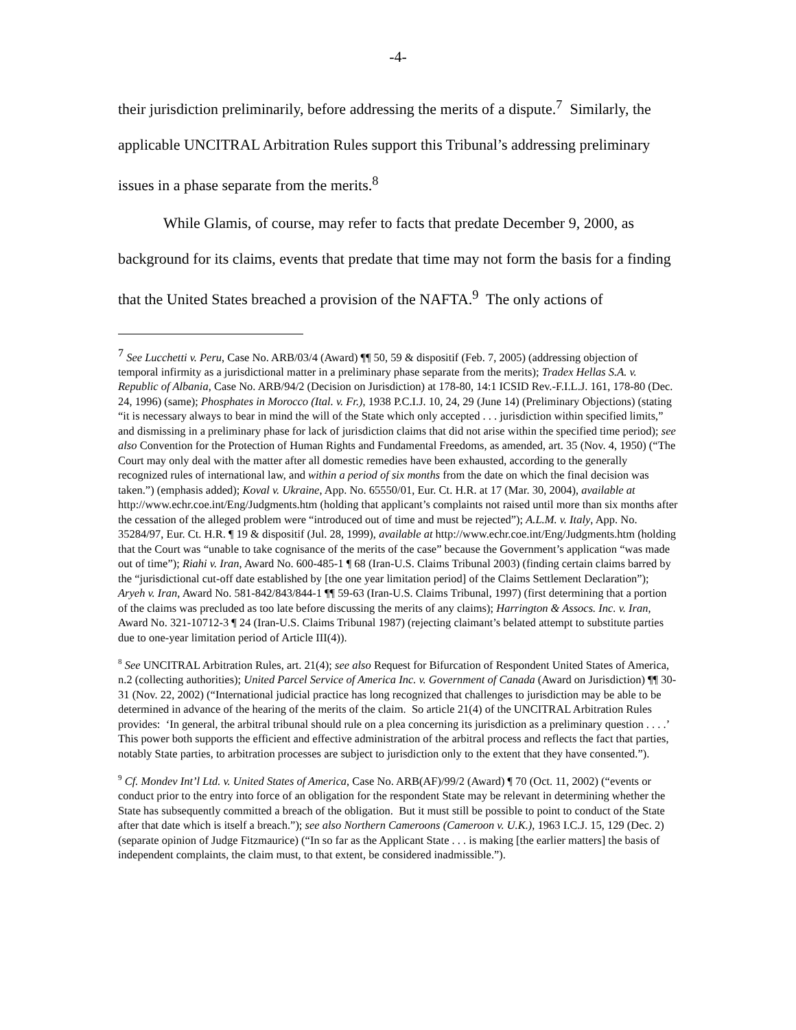-4-
their jurisdiction preliminarily, before addressing the merits of a dispute.<sup>7</sup> Similarly, the applicable UNCITRAL Arbitration Rules support this Tribunal’s addressing preliminary issues in a phase separate from the merits.<sup>8</sup>
While Glamis, of course, may refer to facts that predate December 9, 2000, as background for its claims, events that predate that time may not form the basis for a finding that the United States breached a provision of the NAFTA.<sup>9</sup> The only actions of
<sup>7</sup> See Lucchetti v. Peru, Case No. ARB/03/4 (Award) ¶¶ 50, 59 & dispositif (Feb. 7, 2005) (addressing objection of temporal infirmity as a jurisdictional matter in a preliminary phase separate from the merits); Tradex Hellas S.A. v. Republic of Albania, Case No. ARB/94/2 (Decision on Jurisdiction) at 178-80, 14:1 ICSID Rev.-F.I.L.J. 161, 178-80 (Dec. 24, 1996) (same); Phosphates in Morocco (Ital. v. Fr.), 1938 P.C.I.J. 10, 24, 29 (June 14) (Preliminary Objections) (stating “it is necessary always to bear in mind the will of the State which only accepted . . . jurisdiction within specified limits,” and dismissing in a preliminary phase for lack of jurisdiction claims that did not arise within the specified time period); see also Convention for the Protection of Human Rights and Fundamental Freedoms, as amended, art. 35 (Nov. 4, 1950) (“The Court may only deal with the matter after all domestic remedies have been exhausted, according to the generally recognized rules of international law, and within a period of six months from the date on which the final decision was taken.”) (emphasis added); Koval v. Ukraine, App. No. 65550/01, Eur. Ct. H.R. at 17 (Mar. 30, 2004), available at http://www.echr.coe.int/Eng/Judgments.htm (holding that applicant’s complaints not raised until more than six months after the cessation of the alleged problem were “introduced out of time and must be rejected”); A.L.M. v. Italy, App. No. 35284/97, Eur. Ct. H.R. ¶ 19 & dispositif (Jul. 28, 1999), available at http://www.echr.coe.int/Eng/Judgments.htm (holding that the Court was “unable to take cognisance of the merits of the case” because the Government’s application “was made out of time”); Riahi v. Iran, Award No. 600-485-1 ¶ 68 (Iran-U.S. Claims Tribunal 2003) (finding certain claims barred by the “jurisdictional cut-off date established by [the one year limitation period] of the Claims Settlement Declaration”); Aryeh v. Iran, Award No. 581-842/843/844-1 ¶¶ 59-63 (Iran-U.S. Claims Tribunal, 1997) (first determining that a portion of the claims was precluded as too late before discussing the merits of any claims); Harrington & Assocs. Inc. v. Iran, Award No. 321-10712-3 ¶ 24 (Iran-U.S. Claims Tribunal 1987) (rejecting claimant’s belated attempt to substitute parties due to one-year limitation period of Article III(4)).
<sup>8</sup> See UNCITRAL Arbitration Rules, art. 21(4); see also Request for Bifurcation of Respondent United States of America, n.2 (collecting authorities); United Parcel Service of America Inc. v. Government of Canada (Award on Jurisdiction) ¶¶ 30-31 (Nov. 22, 2002) (“International judicial practice has long recognized that challenges to jurisdiction may be able to be determined in advance of the hearing of the merits of the claim. So article 21(4) of the UNCITRAL Arbitration Rules provides: ‘In general, the arbitral tribunal should rule on a plea concerning its jurisdiction as a preliminary question . . . .’ This power both supports the efficient and effective administration of the arbitral process and reflects the fact that parties, notably State parties, to arbitration processes are subject to jurisdiction only to the extent that they have consented.”).
<sup>9</sup> Cf. Mondev Int’l Ltd. v. United States of America, Case No. ARB(AF)/99/2 (Award) ¶ 70 (Oct. 11, 2002) (“events or conduct prior to the entry into force of an obligation for the respondent State may be relevant in determining whether the State has subsequently committed a breach of the obligation. But it must still be possible to point to conduct of the State after that date which is itself a breach.”); see also Northern Cameroons (Cameroon v. U.K.), 1963 I.C.J. 15, 129 (Dec. 2) (separate opinion of Judge Fitzmaurice) (“In so far as the Applicant State . . . is making [the earlier matters] the basis of independent complaints, the claim must, to that extent, be considered inadmissible.”).